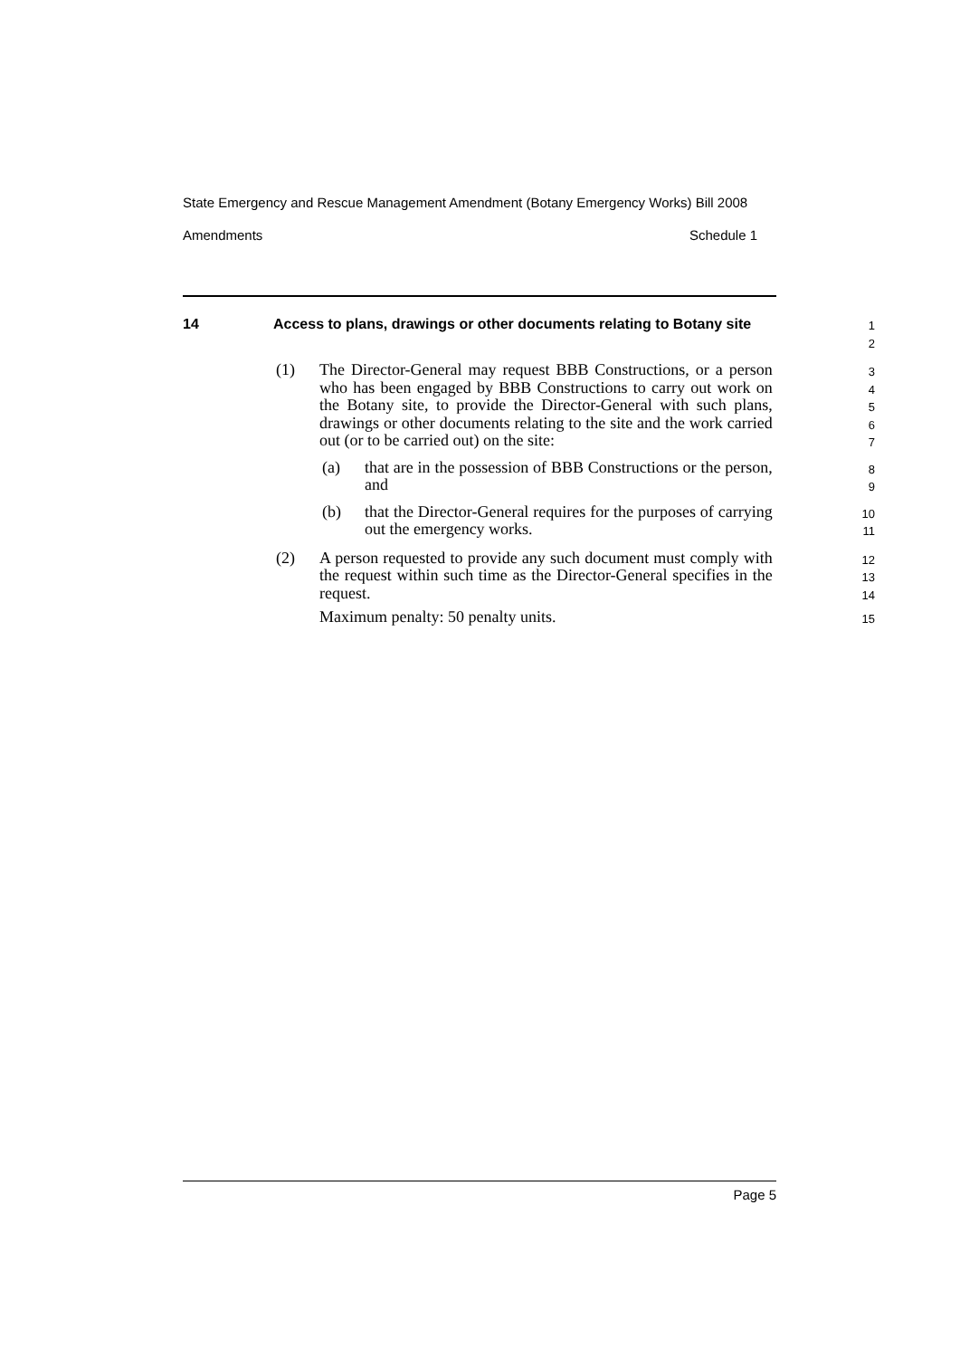State Emergency and Rescue Management Amendment (Botany Emergency Works) Bill 2008
Amendments Schedule 1
14 Access to plans, drawings or other documents relating to Botany site
1
2
(1) The Director-General may request BBB Constructions, or a person who has been engaged by BBB Constructions to carry out work on the Botany site, to provide the Director-General with such plans, drawings or other documents relating to the site and the work carried out (or to be carried out) on the site:
3
4
5
6
7
(a) that are in the possession of BBB Constructions or the person, and
8
9
(b) that the Director-General requires for the purposes of carrying out the emergency works.
10
11
(2) A person requested to provide any such document must comply with the request within such time as the Director-General specifies in the request.
12
13
14
Maximum penalty: 50 penalty units.
15
Page 5